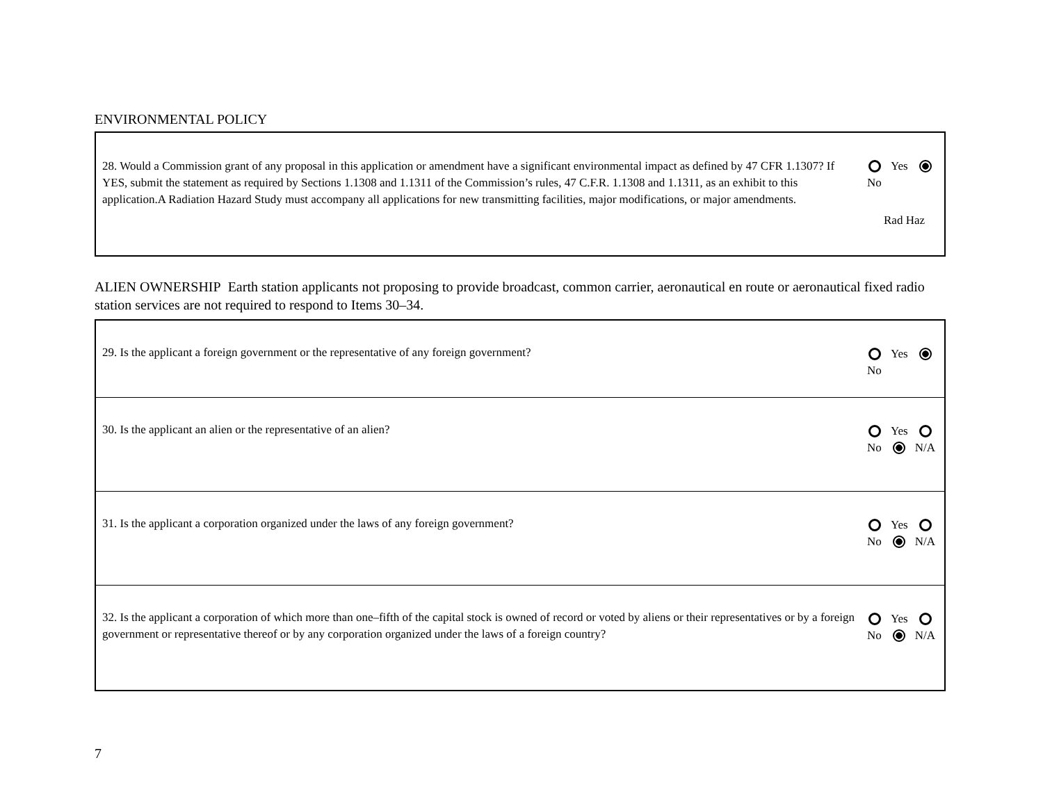ENVIRONMENTAL POLICY
| 28. Would a Commission grant of any proposal in this application or amendment have a significant environmental impact as defined by 47 CFR 1.1307? If YES, submit the statement as required by Sections 1.1308 and 1.1311 of the Commission’s rules, 47 C.F.R. 1.1308 and 1.1311, as an exhibit to this application.A Radiation Hazard Study must accompany all applications for new transmitting facilities, major modifications, or major amendments. | Yes No Rad Haz |
ALIEN OWNERSHIP Earth station applicants not proposing to provide broadcast, common carrier, aeronautical en route or aeronautical fixed radio station services are not required to respond to Items 30–34.
| 29. Is the applicant a foreign government or the representative of any foreign government? | Yes No |
| 30. Is the applicant an alien or the representative of an alien? | Yes No N/A |
| 31. Is the applicant a corporation organized under the laws of any foreign government? | Yes No N/A |
| 32. Is the applicant a corporation of which more than one–fifth of the capital stock is owned of record or voted by aliens or their representatives or by a foreign government or representative thereof or by any corporation organized under the laws of a foreign country? | Yes No N/A |
7